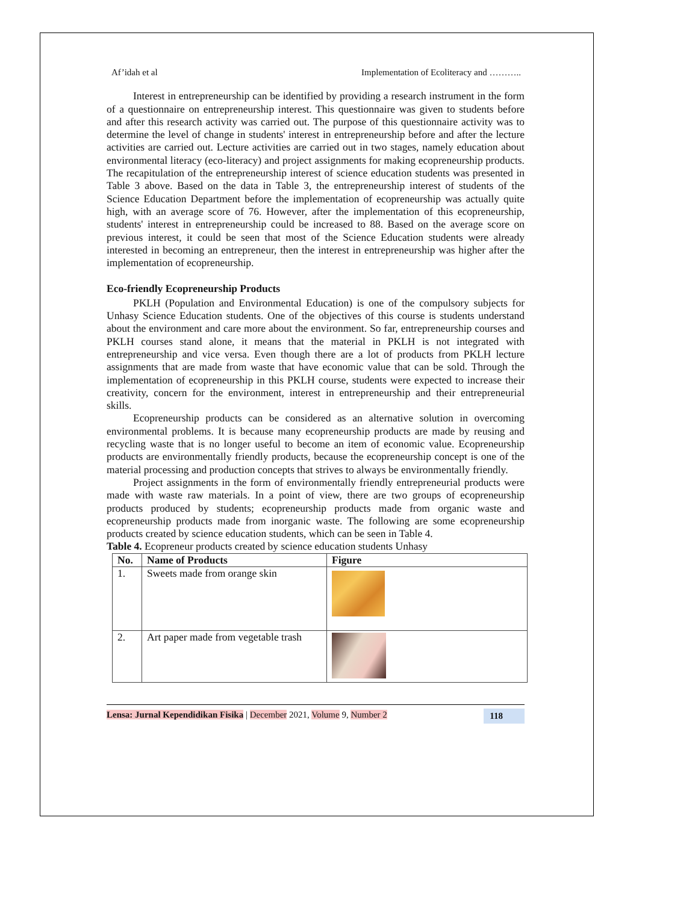Af’idah et al Implementation of Ecoliteracy and ………..
Interest in entrepreneurship can be identified by providing a research instrument in the form of a questionnaire on entrepreneurship interest. This questionnaire was given to students before and after this research activity was carried out. The purpose of this questionnaire activity was to determine the level of change in students' interest in entrepreneurship before and after the lecture activities are carried out. Lecture activities are carried out in two stages, namely education about environmental literacy (eco-literacy) and project assignments for making ecopreneurship products. The recapitulation of the entrepreneurship interest of science education students was presented in Table 3 above. Based on the data in Table 3, the entrepreneurship interest of students of the Science Education Department before the implementation of ecopreneurship was actually quite high, with an average score of 76. However, after the implementation of this ecopreneurship, students' interest in entrepreneurship could be increased to 88. Based on the average score on previous interest, it could be seen that most of the Science Education students were already interested in becoming an entrepreneur, then the interest in entrepreneurship was higher after the implementation of ecopreneurship.
Eco-friendly Ecopreneurship Products
PKLH (Population and Environmental Education) is one of the compulsory subjects for Unhasy Science Education students. One of the objectives of this course is students understand about the environment and care more about the environment. So far, entrepreneurship courses and PKLH courses stand alone, it means that the material in PKLH is not integrated with entrepreneurship and vice versa. Even though there are a lot of products from PKLH lecture assignments that are made from waste that have economic value that can be sold. Through the implementation of ecopreneurship in this PKLH course, students were expected to increase their creativity, concern for the environment, interest in entrepreneurship and their entrepreneurial skills.
Ecopreneurship products can be considered as an alternative solution in overcoming environmental problems. It is because many ecopreneurship products are made by reusing and recycling waste that is no longer useful to become an item of economic value. Ecopreneurship products are environmentally friendly products, because the ecopreneurship concept is one of the material processing and production concepts that strives to always be environmentally friendly.
Project assignments in the form of environmentally friendly entrepreneurial products were made with waste raw materials. In a point of view, there are two groups of ecopreneurship products produced by students; ecopreneurship products made from organic waste and ecopreneurship products made from inorganic waste. The following are some ecopreneurship products created by science education students, which can be seen in Table 4.
Table 4. Ecopreneur products created by science education students Unhasy
| No. | Name of Products | Figure |
| --- | --- | --- |
| 1. | Sweets made from orange skin | |
| 2. | Art paper made from vegetable trash | |
Lensa: Jurnal Kependidikan Fisika | December 2021, Volume 9, Number 2 118